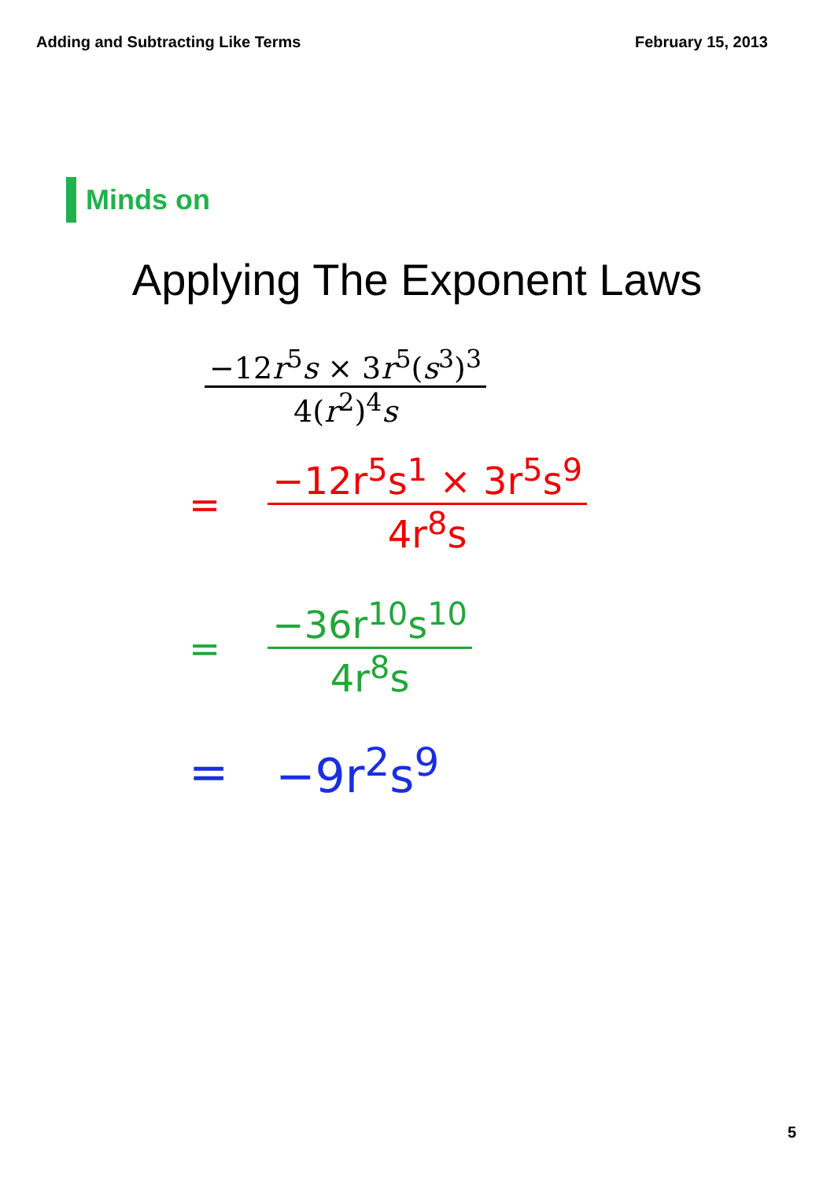Adding and Subtracting Like Terms February 15, 2013
Minds on
Applying The Exponent Laws
−12r<sup>5</sup>s × 3r<sup>5</sup>(s<sup>3</sup>)<sup>3</sup>
4(r<sup>2</sup>)<sup>4</sup>s
=
−12r<sup>5</sup>s<sup>1</sup> × 3r<sup>5</sup>s<sup>9</sup>
4r<sup>8</sup>s
=
−36r<sup>10</sup>s<sup>10</sup>
4r<sup>8</sup>s
= −9r<sup>2</sup>s<sup>9</sup>
5